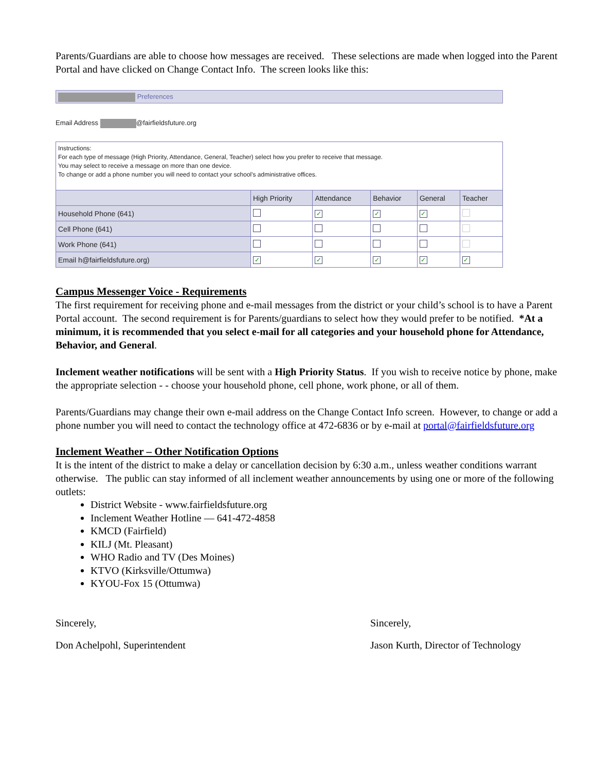Parents/Guardians are able to choose how messages are received. These selections are made when logged into the Parent Portal and have clicked on Change Contact Info. The screen looks like this:
Preferences
Email Address @fairfieldsfuture.org
Instructions:
For each type of message (High Priority, Attendance, General, Teacher) select how you prefer to receive that message.
You may select to receive a message on more than one device.
To change or add a phone number you will need to contact your school's administrative offices.
| | High Priority | Attendance | Behavior | General | Teacher |
| --- | --- | --- | --- | --- | --- |
| Household Phone (641) | | ✓ | ✓ | ✓ | |
| Cell Phone (641) | | | | | |
| Work Phone (641) | | | | | |
| Email h@fairfieldsfuture.org) | ✓ | ✓ | ✓ | ✓ | ✓ |
Campus Messenger Voice - Requirements
The first requirement for receiving phone and e-mail messages from the district or your child’s school is to have a Parent Portal account. The second requirement is for Parents/guardians to select how they would prefer to be notified. *At a minimum, it is recommended that you select e-mail for all categories and your household phone for Attendance, Behavior, and General.
Inclement weather notifications will be sent with a High Priority Status. If you wish to receive notice by phone, make the appropriate selection - - choose your household phone, cell phone, work phone, or all of them.
Parents/Guardians may change their own e-mail address on the Change Contact Info screen. However, to change or add a phone number you will need to contact the technology office at 472-6836 or by e-mail at portal@fairfieldsfuture.org
Inclement Weather – Other Notification Options
It is the intent of the district to make a delay or cancellation decision by 6:30 a.m., unless weather conditions warrant otherwise. The public can stay informed of all inclement weather announcements by using one or more of the following outlets:
District Website - www.fairfieldsfuture.org
Inclement Weather Hotline — 641-472-4858
KMCD (Fairfield)
KILJ (Mt. Pleasant)
WHO Radio and TV (Des Moines)
KTVO (Kirksville/Ottumwa)
KYOU-Fox 15 (Ottumwa)
Sincerely,
Don Achelpohl, Superintendent
Sincerely,
Jason Kurth, Director of Technology